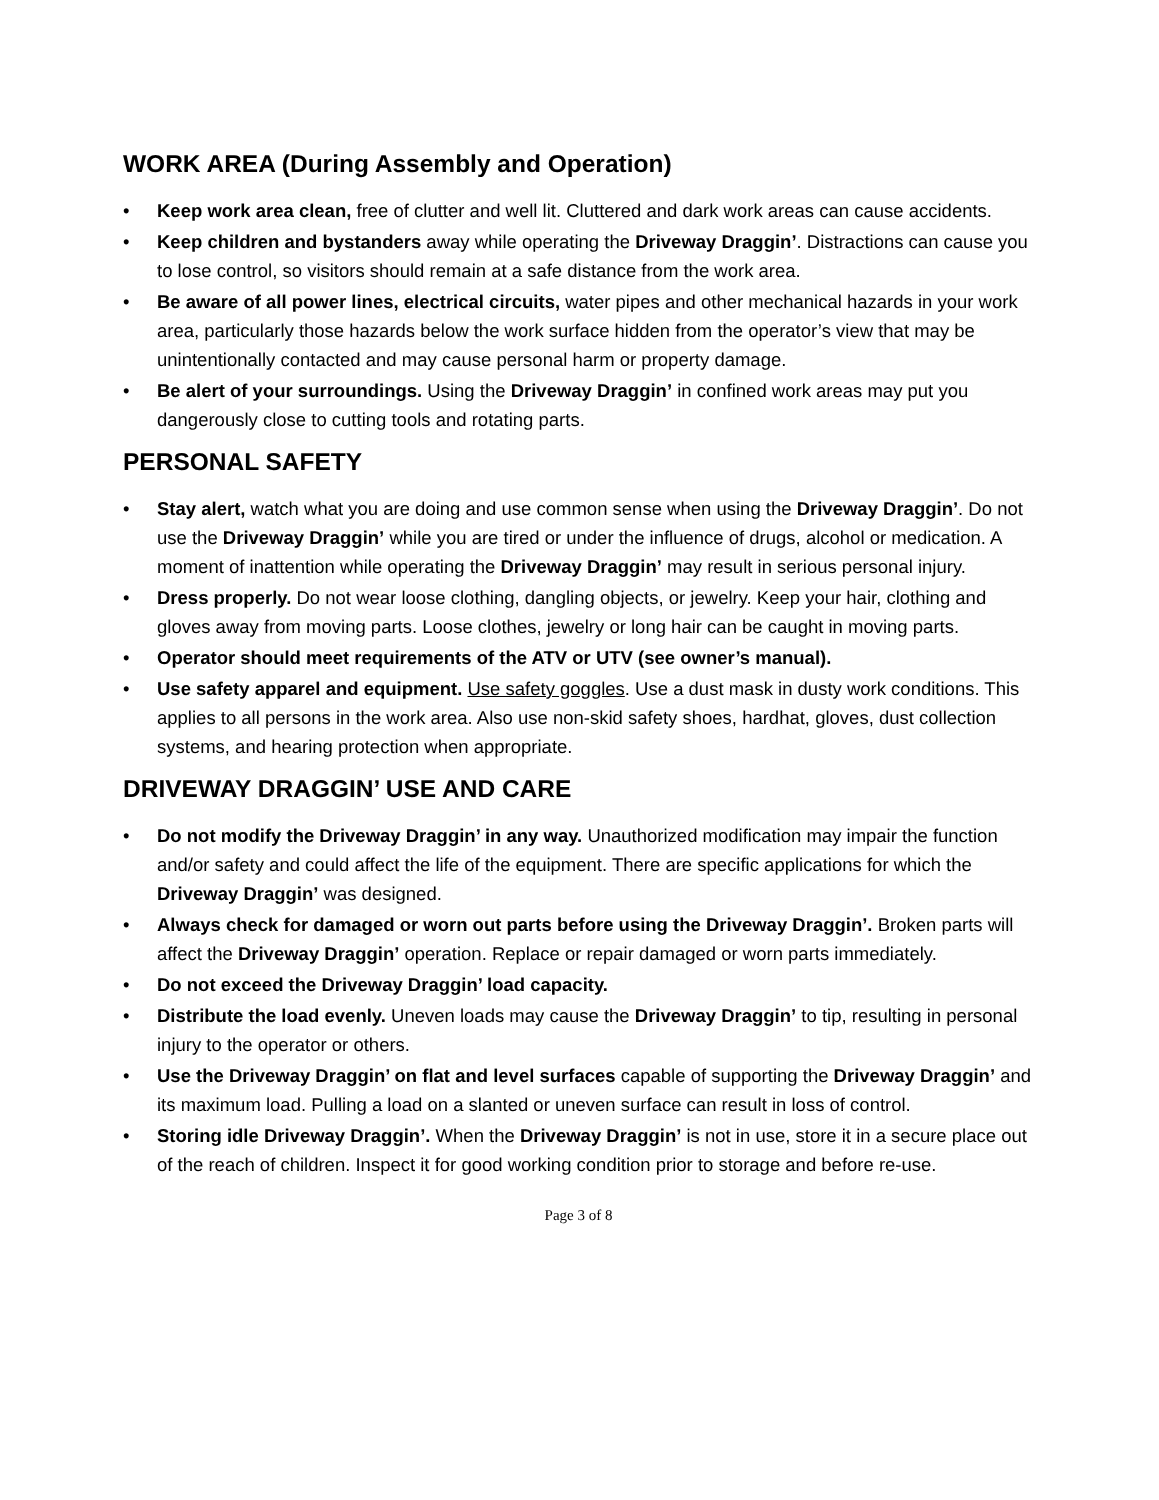WORK AREA (During Assembly and Operation)
• Keep work area clean, free of clutter and well lit. Cluttered and dark work areas can cause accidents.
• Keep children and bystanders away while operating the Driveway Draggin’. Distractions can cause you to lose control, so visitors should remain at a safe distance from the work area.
• Be aware of all power lines, electrical circuits, water pipes and other mechanical hazards in your work area, particularly those hazards below the work surface hidden from the operator’s view that may be unintentionally contacted and may cause personal harm or property damage.
• Be alert of your surroundings. Using the Driveway Draggin’ in confined work areas may put you dangerously close to cutting tools and rotating parts.
PERSONAL SAFETY
• Stay alert, watch what you are doing and use common sense when using the Driveway Draggin’. Do not use the Driveway Draggin’ while you are tired or under the influence of drugs, alcohol or medication. A moment of inattention while operating the Driveway Draggin’ may result in serious personal injury.
• Dress properly. Do not wear loose clothing, dangling objects, or jewelry. Keep your hair, clothing and gloves away from moving parts. Loose clothes, jewelry or long hair can be caught in moving parts.
• Operator should meet requirements of the ATV or UTV (see owner’s manual).
• Use safety apparel and equipment. Use safety goggles. Use a dust mask in dusty work conditions. This applies to all persons in the work area. Also use non-skid safety shoes, hardhat, gloves, dust collection systems, and hearing protection when appropriate.
DRIVEWAY DRAGGIN’ USE AND CARE
• Do not modify the Driveway Draggin’ in any way. Unauthorized modification may impair the function and/or safety and could affect the life of the equipment. There are specific applications for which the Driveway Draggin’ was designed.
• Always check for damaged or worn out parts before using the Driveway Draggin’. Broken parts will affect the Driveway Draggin’ operation. Replace or repair damaged or worn parts immediately.
• Do not exceed the Driveway Draggin’ load capacity.
• Distribute the load evenly. Uneven loads may cause the Driveway Draggin’ to tip, resulting in personal injury to the operator or others.
• Use the Driveway Draggin’ on flat and level surfaces capable of supporting the Driveway Draggin’ and its maximum load. Pulling a load on a slanted or uneven surface can result in loss of control.
• Storing idle Driveway Draggin’. When the Driveway Draggin’ is not in use, store it in a secure place out of the reach of children. Inspect it for good working condition prior to storage and before re-use.
Page 3 of 8